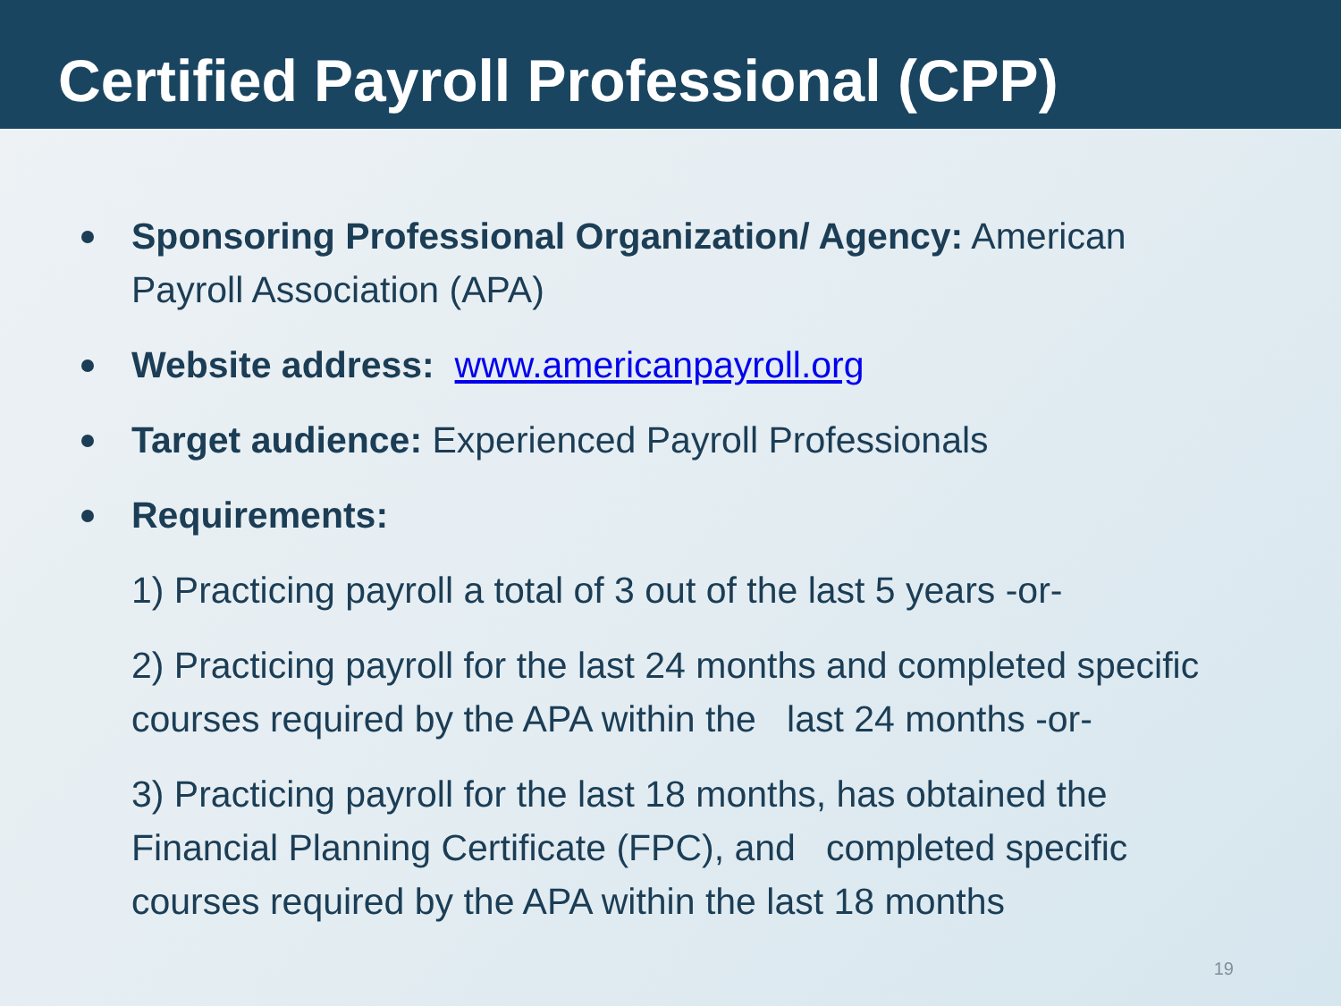Certified Payroll Professional (CPP)
Sponsoring Professional Organization/ Agency: American Payroll Association (APA)
Website address: www.americanpayroll.org
Target audience: Experienced Payroll Professionals
Requirements:
1) Practicing payroll a total of 3 out of the last 5 years -or-
2) Practicing payroll for the last 24 months and completed specific courses required by the APA within the last 24 months -or-
3) Practicing payroll for the last 18 months, has obtained the Financial Planning Certificate (FPC), and completed specific courses required by the APA within the last 18 months
19